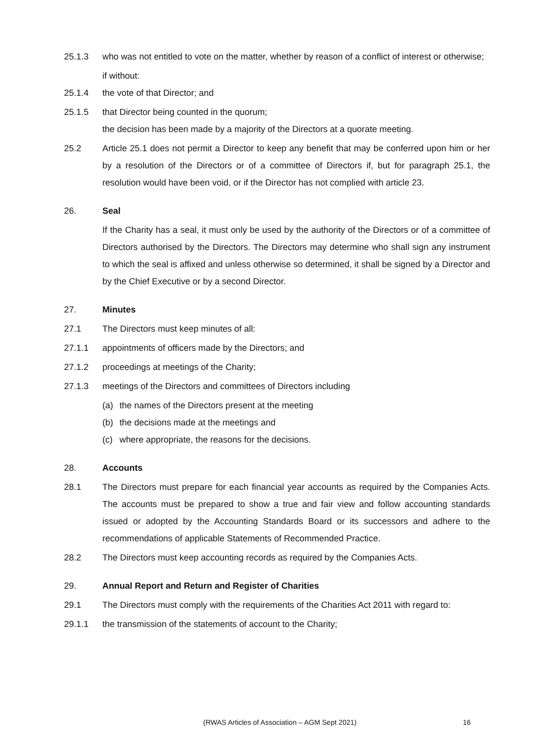25.1.3 who was not entitled to vote on the matter, whether by reason of a conflict of interest or otherwise;
if without:
25.1.4 the vote of that Director; and
25.1.5 that Director being counted in the quorum;
the decision has been made by a majority of the Directors at a quorate meeting.
25.2 Article 25.1 does not permit a Director to keep any benefit that may be conferred upon him or her by a resolution of the Directors or of a committee of Directors if, but for paragraph 25.1, the resolution would have been void, or if the Director has not complied with article 23.
26. Seal
If the Charity has a seal, it must only be used by the authority of the Directors or of a committee of Directors authorised by the Directors. The Directors may determine who shall sign any instrument to which the seal is affixed and unless otherwise so determined, it shall be signed by a Director and by the Chief Executive or by a second Director.
27. Minutes
27.1 The Directors must keep minutes of all:
27.1.1 appointments of officers made by the Directors; and
27.1.2 proceedings at meetings of the Charity;
27.1.3 meetings of the Directors and committees of Directors including
(a) the names of the Directors present at the meeting
(b) the decisions made at the meetings and
(c) where appropriate, the reasons for the decisions.
28. Accounts
28.1 The Directors must prepare for each financial year accounts as required by the Companies Acts. The accounts must be prepared to show a true and fair view and follow accounting standards issued or adopted by the Accounting Standards Board or its successors and adhere to the recommendations of applicable Statements of Recommended Practice.
28.2 The Directors must keep accounting records as required by the Companies Acts.
29. Annual Report and Return and Register of Charities
29.1 The Directors must comply with the requirements of the Charities Act 2011 with regard to:
29.1.1 the transmission of the statements of account to the Charity;
(RWAS Articles of Association – AGM Sept 2021)
16